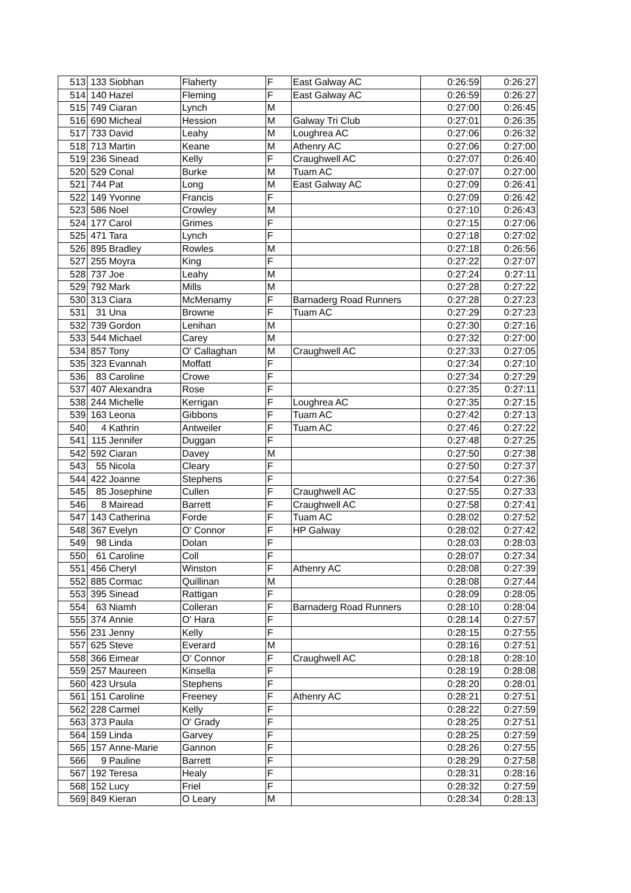| 513 | 133 | Siobhan | Flaherty | F | East Galway AC | 0:26:59 | 0:26:27 |
| 514 | 140 | Hazel | Fleming | F | East Galway AC | 0:26:59 | 0:26:27 |
| 515 | 749 | Ciaran | Lynch | M | | 0:27:00 | 0:26:45 |
| 516 | 690 | Micheal | Hession | M | Galway Tri Club | 0:27:01 | 0:26:35 |
| 517 | 733 | David | Leahy | M | Loughrea AC | 0:27:06 | 0:26:32 |
| 518 | 713 | Martin | Keane | M | Athenry AC | 0:27:06 | 0:27:00 |
| 519 | 236 | Sinead | Kelly | F | Craughwell AC | 0:27:07 | 0:26:40 |
| 520 | 529 | Conal | Burke | M | Tuam AC | 0:27:07 | 0:27:00 |
| 521 | 744 | Pat | Long | M | East Galway AC | 0:27:09 | 0:26:41 |
| 522 | 149 | Yvonne | Francis | F | | 0:27:09 | 0:26:42 |
| 523 | 586 | Noel | Crowley | M | | 0:27:10 | 0:26:43 |
| 524 | 177 | Carol | Grimes | F | | 0:27:15 | 0:27:06 |
| 525 | 471 | Tara | Lynch | F | | 0:27:18 | 0:27:02 |
| 526 | 895 | Bradley | Rowles | M | | 0:27:18 | 0:26:56 |
| 527 | 255 | Moyra | King | F | | 0:27:22 | 0:27:07 |
| 528 | 737 | Joe | Leahy | M | | 0:27:24 | 0:27:11 |
| 529 | 792 | Mark | Mills | M | | 0:27:28 | 0:27:22 |
| 530 | 313 | Ciara | McMenamy | F | Barnaderg Road Runners | 0:27:28 | 0:27:23 |
| 531 | 31 | Una | Browne | F | Tuam AC | 0:27:29 | 0:27:23 |
| 532 | 739 | Gordon | Lenihan | M | | 0:27:30 | 0:27:16 |
| 533 | 544 | Michael | Carey | M | | 0:27:32 | 0:27:00 |
| 534 | 857 | Tony | O' Callaghan | M | Craughwell AC | 0:27:33 | 0:27:05 |
| 535 | 323 | Evannah | Moffatt | F | | 0:27:34 | 0:27:10 |
| 536 | 83 | Caroline | Crowe | F | | 0:27:34 | 0:27:29 |
| 537 | 407 | Alexandra | Rose | F | | 0:27:35 | 0:27:11 |
| 538 | 244 | Michelle | Kerrigan | F | Loughrea AC | 0:27:35 | 0:27:15 |
| 539 | 163 | Leona | Gibbons | F | Tuam AC | 0:27:42 | 0:27:13 |
| 540 | 4 | Kathrin | Antweiler | F | Tuam AC | 0:27:46 | 0:27:22 |
| 541 | 115 | Jennifer | Duggan | F | | 0:27:48 | 0:27:25 |
| 542 | 592 | Ciaran | Davey | M | | 0:27:50 | 0:27:38 |
| 543 | 55 | Nicola | Cleary | F | | 0:27:50 | 0:27:37 |
| 544 | 422 | Joanne | Stephens | F | | 0:27:54 | 0:27:36 |
| 545 | 85 | Josephine | Cullen | F | Craughwell AC | 0:27:55 | 0:27:33 |
| 546 | 8 | Mairead | Barrett | F | Craughwell AC | 0:27:58 | 0:27:41 |
| 547 | 143 | Catherina | Forde | F | Tuam AC | 0:28:02 | 0:27:52 |
| 548 | 367 | Evelyn | O' Connor | F | HP Galway | 0:28:02 | 0:27:42 |
| 549 | 98 | Linda | Dolan | F | | 0:28:03 | 0:28:03 |
| 550 | 61 | Caroline | Coll | F | | 0:28:07 | 0:27:34 |
| 551 | 456 | Cheryl | Winston | F | Athenry AC | 0:28:08 | 0:27:39 |
| 552 | 885 | Cormac | Quillinan | M | | 0:28:08 | 0:27:44 |
| 553 | 395 | Sinead | Rattigan | F | | 0:28:09 | 0:28:05 |
| 554 | 63 | Niamh | Colleran | F | Barnaderg Road Runners | 0:28:10 | 0:28:04 |
| 555 | 374 | Annie | O' Hara | F | | 0:28:14 | 0:27:57 |
| 556 | 231 | Jenny | Kelly | F | | 0:28:15 | 0:27:55 |
| 557 | 625 | Steve | Everard | M | | 0:28:16 | 0:27:51 |
| 558 | 366 | Eimear | O' Connor | F | Craughwell AC | 0:28:18 | 0:28:10 |
| 559 | 257 | Maureen | Kinsella | F | | 0:28:19 | 0:28:08 |
| 560 | 423 | Ursula | Stephens | F | | 0:28:20 | 0:28:01 |
| 561 | 151 | Caroline | Freeney | F | Athenry AC | 0:28:21 | 0:27:51 |
| 562 | 228 | Carmel | Kelly | F | | 0:28:22 | 0:27:59 |
| 563 | 373 | Paula | O' Grady | F | | 0:28:25 | 0:27:51 |
| 564 | 159 | Linda | Garvey | F | | 0:28:25 | 0:27:59 |
| 565 | 157 | Anne-Marie | Gannon | F | | 0:28:26 | 0:27:55 |
| 566 | 9 | Pauline | Barrett | F | | 0:28:29 | 0:27:58 |
| 567 | 192 | Teresa | Healy | F | | 0:28:31 | 0:28:16 |
| 568 | 152 | Lucy | Friel | F | | 0:28:32 | 0:27:59 |
| 569 | 849 | Kieran | O Leary | M | | 0:28:34 | 0:28:13 |